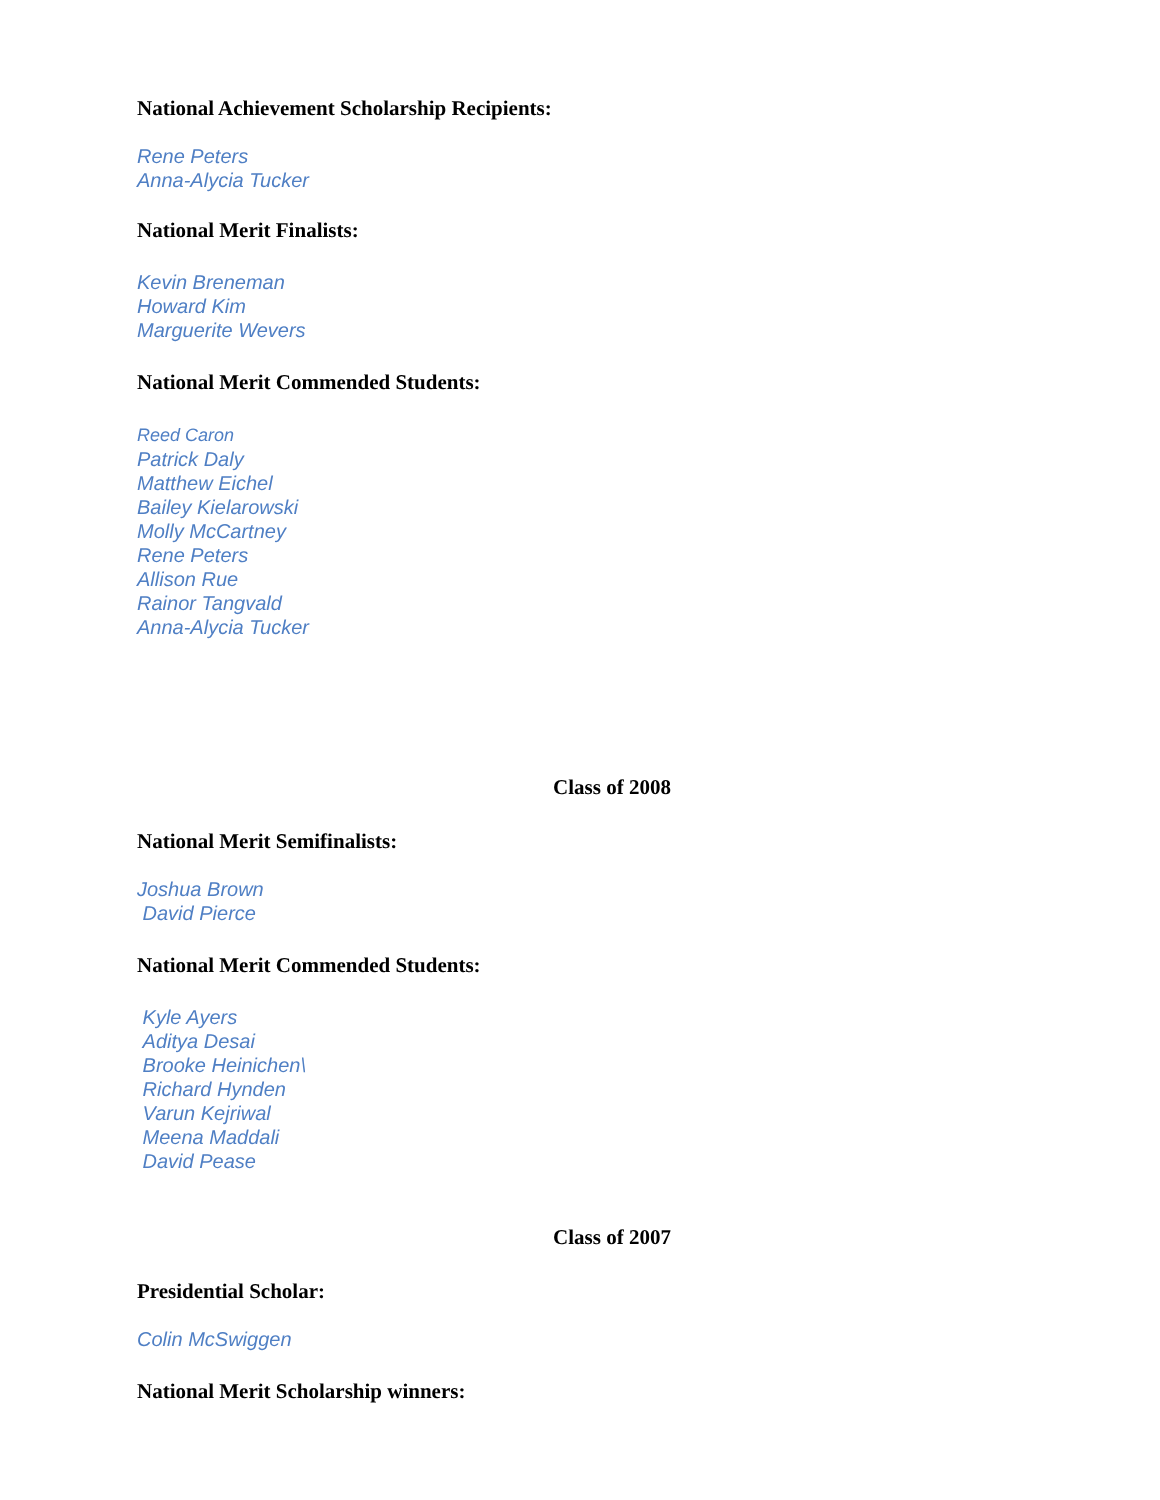National Achievement Scholarship Recipients:
Rene Peters
Anna-Alycia Tucker
National Merit Finalists:
Kevin Breneman
Howard Kim
Marguerite Wevers
National Merit Commended Students:
Reed Caron
Patrick Daly
Matthew Eichel
Bailey Kielarowski
Molly McCartney
Rene Peters
Allison Rue
Rainor Tangvald
Anna-Alycia Tucker
Class of 2008
National Merit Semifinalists:
Joshua Brown
David Pierce
National Merit Commended Students:
Kyle Ayers
Aditya Desai
Brooke Heinichen\
Richard Hynden
Varun Kejriwal
Meena Maddali
David Pease
Class of 2007
Presidential Scholar:
Colin McSwiggen
National Merit Scholarship winners: